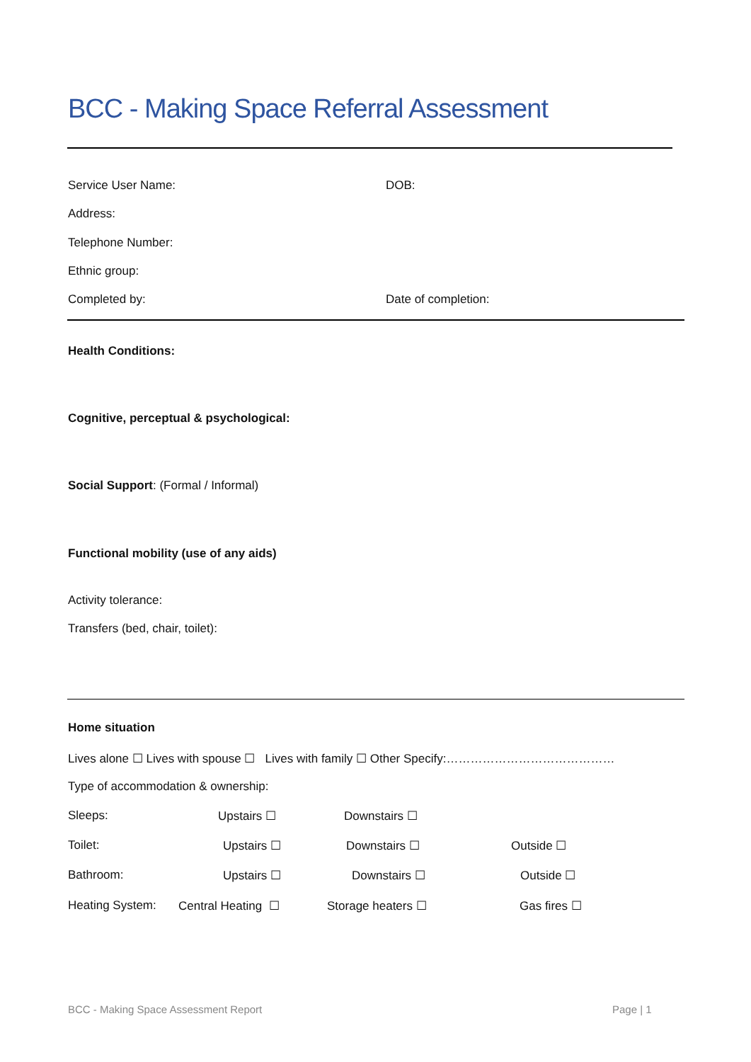BCC - Making Space Referral Assessment
Service User Name: DOB:
Address:
Telephone Number:
Ethnic group:
Completed by: Date of completion:
Health Conditions:
Cognitive, perceptual & psychological:
Social Support: (Formal / Informal)
Functional mobility (use of any aids)
Activity tolerance:
Transfers (bed, chair, toilet):
Home situation
Lives alone ☐ Lives with spouse ☐ Lives with family ☐ Other Specify:……………………………………
Type of accommodation & ownership:
Sleeps: Upstairs ☐ Downstairs ☐
Toilet: Upstairs ☐ Downstairs ☐ Outside ☐
Bathroom: Upstairs ☐ Downstairs ☐ Outside ☐
Heating System: Central Heating ☐ Storage heaters ☐ Gas fires ☐
BCC - Making Space Assessment Report
Page | 1